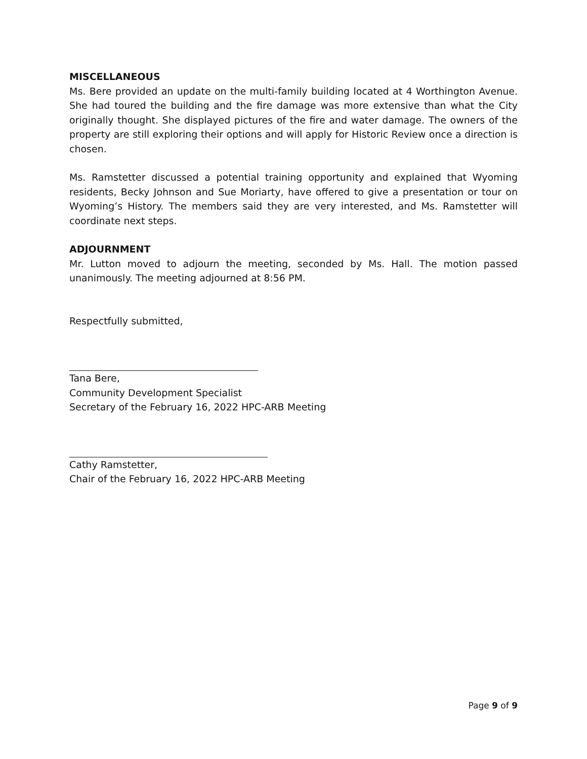MISCELLANEOUS
Ms. Bere provided an update on the multi-family building located at 4 Worthington Avenue. She had toured the building and the fire damage was more extensive than what the City originally thought. She displayed pictures of the fire and water damage. The owners of the property are still exploring their options and will apply for Historic Review once a direction is chosen.
Ms. Ramstetter discussed a potential training opportunity and explained that Wyoming residents, Becky Johnson and Sue Moriarty, have offered to give a presentation or tour on Wyoming’s History. The members said they are very interested, and Ms. Ramstetter will coordinate next steps.
ADJOURNMENT
Mr. Lutton moved to adjourn the meeting, seconded by Ms. Hall. The motion passed unanimously. The meeting adjourned at 8:56 PM.
Respectfully submitted,
Tana Bere,
Community Development Specialist
Secretary of the February 16, 2022 HPC-ARB Meeting
Cathy Ramstetter,
Chair of the February 16, 2022 HPC-ARB Meeting
Page 9 of 9